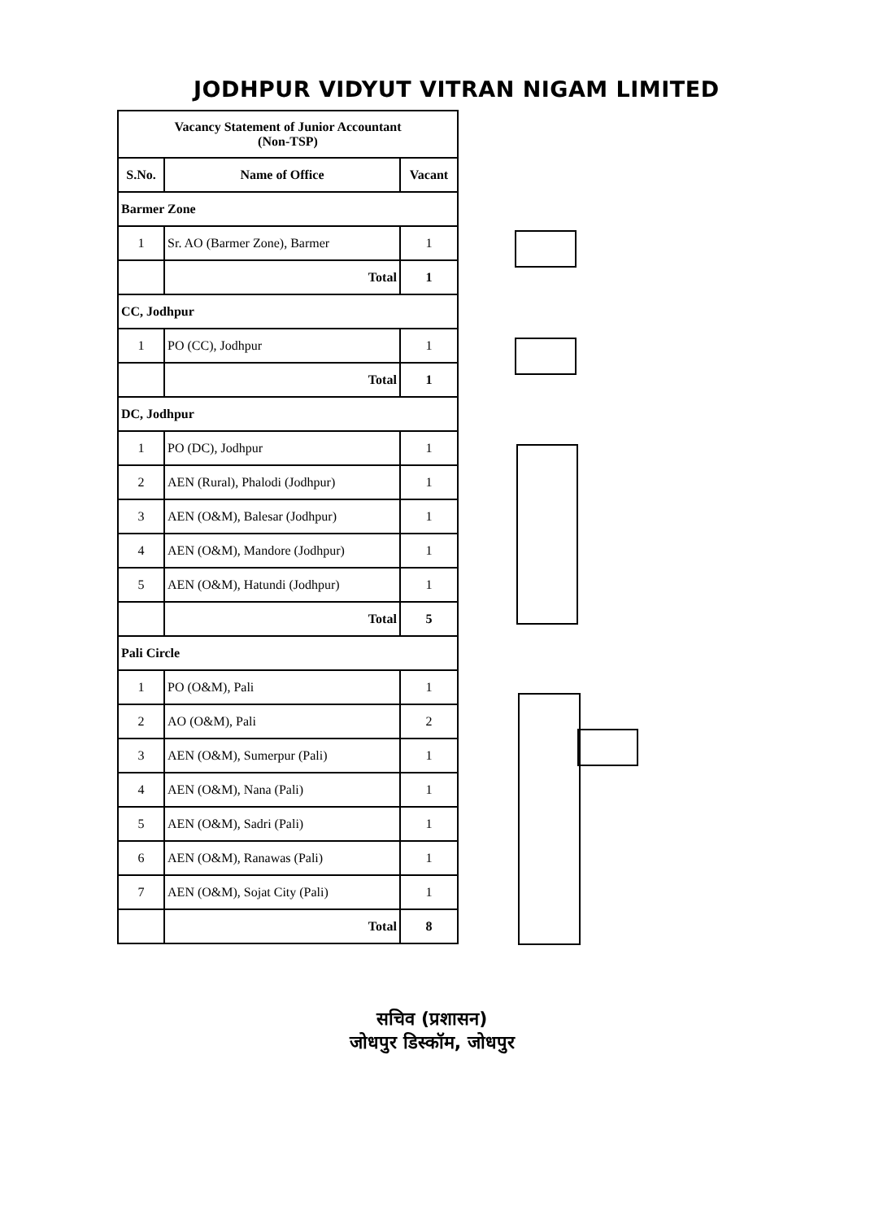JODHPUR VIDYUT VITRAN NIGAM LIMITED
| Vacancy Statement of Junior Accountant (Non-TSP) | | |
| S.No. | Name of Office | Vacant |
| Barmer Zone | | |
| 1 | Sr. AO (Barmer Zone), Barmer | 1 |
| | Total | 1 |
| CC, Jodhpur | | |
| 1 | PO (CC), Jodhpur | 1 |
| | Total | 1 |
| DC, Jodhpur | | |
| 1 | PO (DC), Jodhpur | 1 |
| 2 | AEN (Rural), Phalodi (Jodhpur) | 1 |
| 3 | AEN (O&M), Balesar (Jodhpur) | 1 |
| 4 | AEN (O&M), Mandore (Jodhpur) | 1 |
| 5 | AEN (O&M), Hatundi (Jodhpur) | 1 |
| | Total | 5 |
| Pali Circle | | |
| 1 | PO (O&M), Pali | 1 |
| 2 | AO (O&M), Pali | 2 |
| 3 | AEN (O&M), Sumerpur (Pali) | 1 |
| 4 | AEN (O&M), Nana (Pali) | 1 |
| 5 | AEN (O&M), Sadri (Pali) | 1 |
| 6 | AEN (O&M), Ranawas (Pali) | 1 |
| 7 | AEN (O&M), Sojat City (Pali) | 1 |
| | Total | 8 |
सचिव (प्रशासन)
जोधपुर डिस्कॉम, जोधपुर